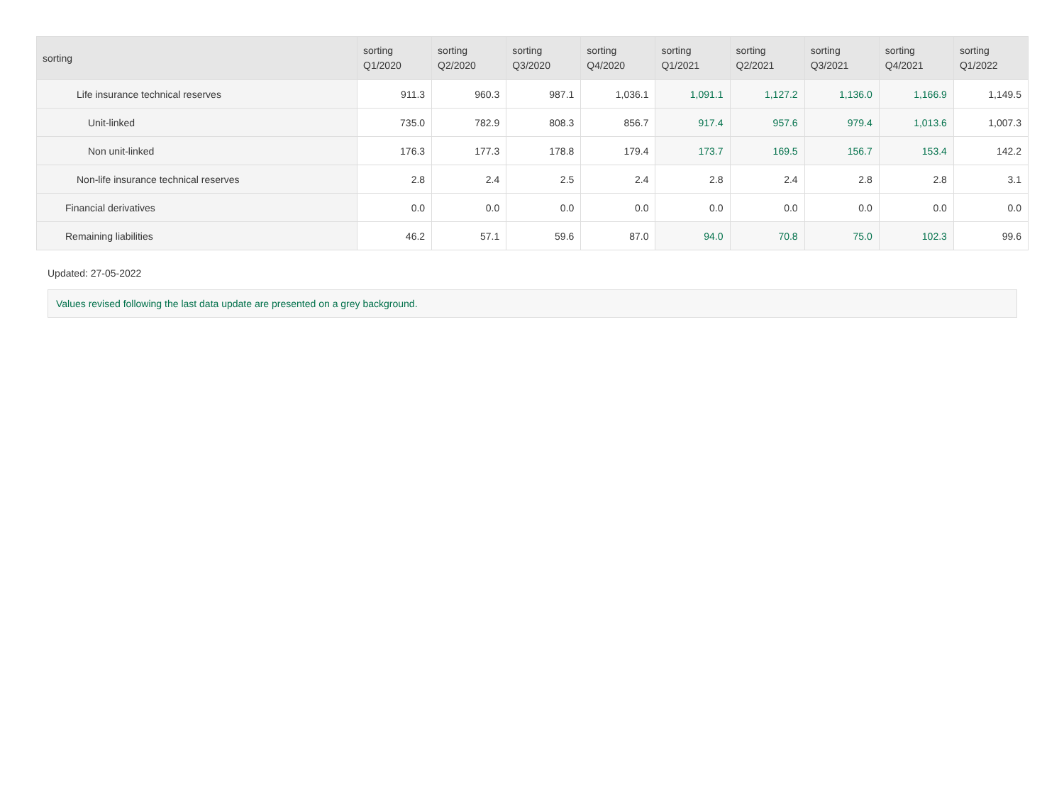| sorting | sorting Q1/2020 | sorting Q2/2020 | sorting Q3/2020 | sorting Q4/2020 | sorting Q1/2021 | sorting Q2/2021 | sorting Q3/2021 | sorting Q4/2021 | sorting Q1/2022 |
| --- | --- | --- | --- | --- | --- | --- | --- | --- | --- |
| Life insurance technical reserves | 911.3 | 960.3 | 987.1 | 1,036.1 | 1,091.1 | 1,127.2 | 1,136.0 | 1,166.9 | 1,149.5 |
| Unit-linked | 735.0 | 782.9 | 808.3 | 856.7 | 917.4 | 957.6 | 979.4 | 1,013.6 | 1,007.3 |
| Non unit-linked | 176.3 | 177.3 | 178.8 | 179.4 | 173.7 | 169.5 | 156.7 | 153.4 | 142.2 |
| Non-life insurance technical reserves | 2.8 | 2.4 | 2.5 | 2.4 | 2.8 | 2.4 | 2.8 | 2.8 | 3.1 |
| Financial derivatives | 0.0 | 0.0 | 0.0 | 0.0 | 0.0 | 0.0 | 0.0 | 0.0 | 0.0 |
| Remaining liabilities | 46.2 | 57.1 | 59.6 | 87.0 | 94.0 | 70.8 | 75.0 | 102.3 | 99.6 |
Updated: 27-05-2022
Values revised following the last data update are presented on a grey background.